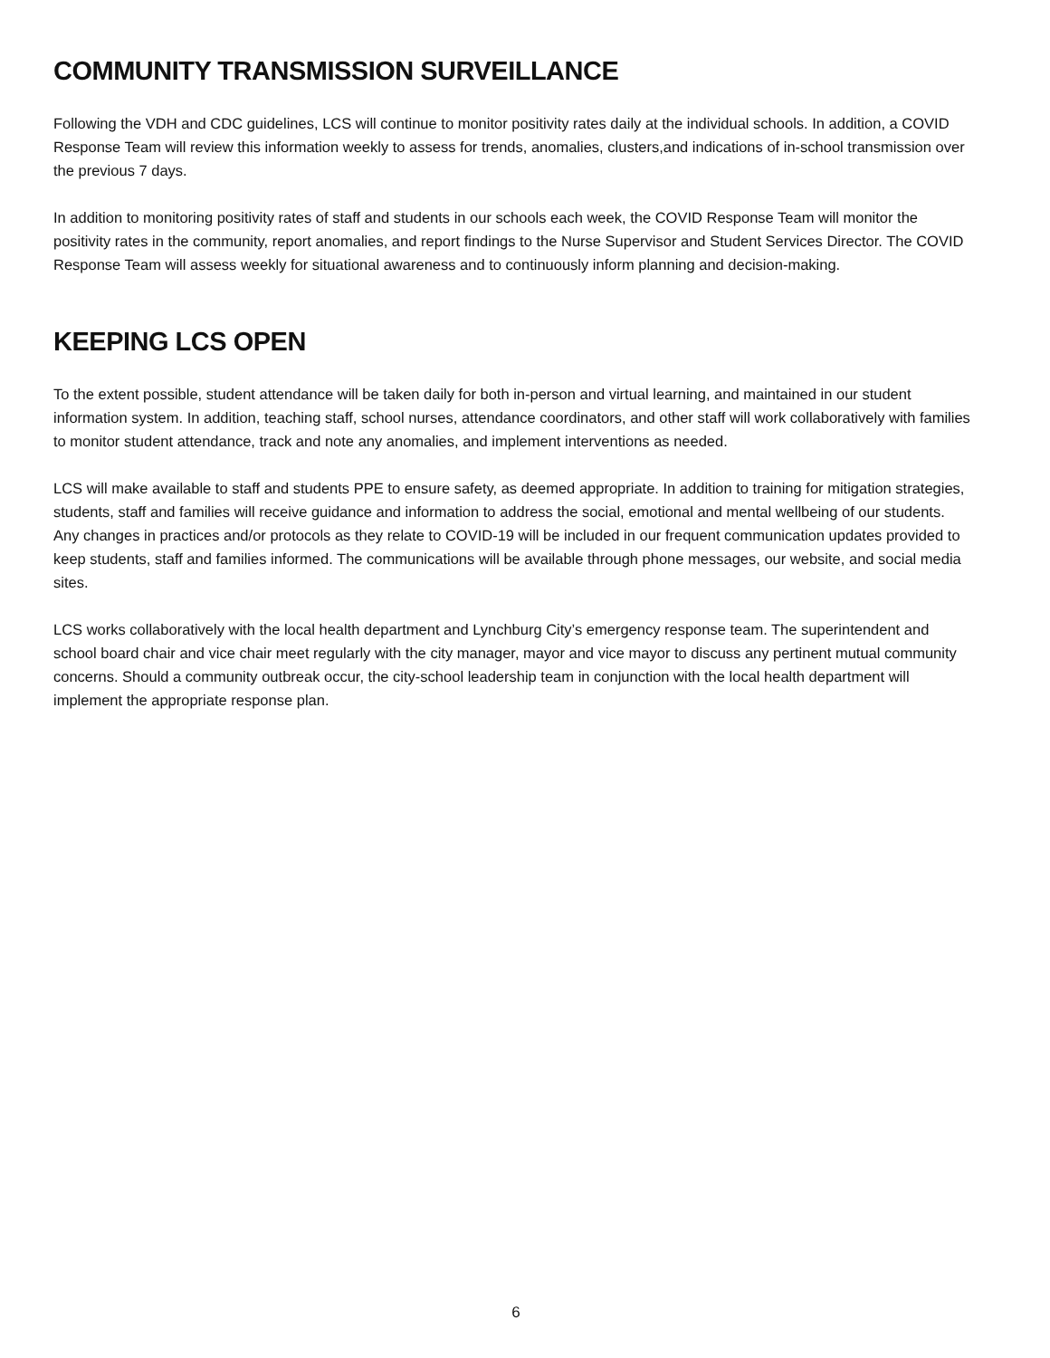COMMUNITY TRANSMISSION SURVEILLANCE
Following the VDH and CDC guidelines, LCS will continue to monitor positivity rates daily at the individual schools. In addition, a COVID Response Team will review this information weekly to assess for trends, anomalies, clusters,and indications of in-school transmission over the previous 7 days.
In addition to monitoring positivity rates of staff and students in our schools each week, the COVID Response Team will monitor the positivity rates in the community, report anomalies, and report findings to the Nurse Supervisor and Student Services Director. The COVID Response Team will assess weekly for situational awareness and to continuously inform planning and decision-making.
KEEPING LCS OPEN
To the extent possible, student attendance will be taken daily for both in-person and virtual learning, and maintained in our student information system. In addition, teaching staff, school nurses, attendance coordinators, and other staff will work collaboratively with families to monitor student attendance, track and note any anomalies, and implement interventions as needed.
LCS will make available to staff and students PPE to ensure safety, as deemed appropriate. In addition to training for mitigation strategies, students, staff and families will receive guidance and information to address the social, emotional and mental wellbeing of our students. Any changes in practices and/or protocols as they relate to COVID-19 will be included in our frequent communication updates provided to keep students, staff and families informed. The communications will be available through phone messages, our website, and social media sites.
LCS works collaboratively with the local health department and Lynchburg City’s emergency response team. The superintendent and school board chair and vice chair meet regularly with the city manager, mayor and vice mayor to discuss any pertinent mutual community concerns. Should a community outbreak occur, the city-school leadership team in conjunction with the local health department will implement the appropriate response plan.
6